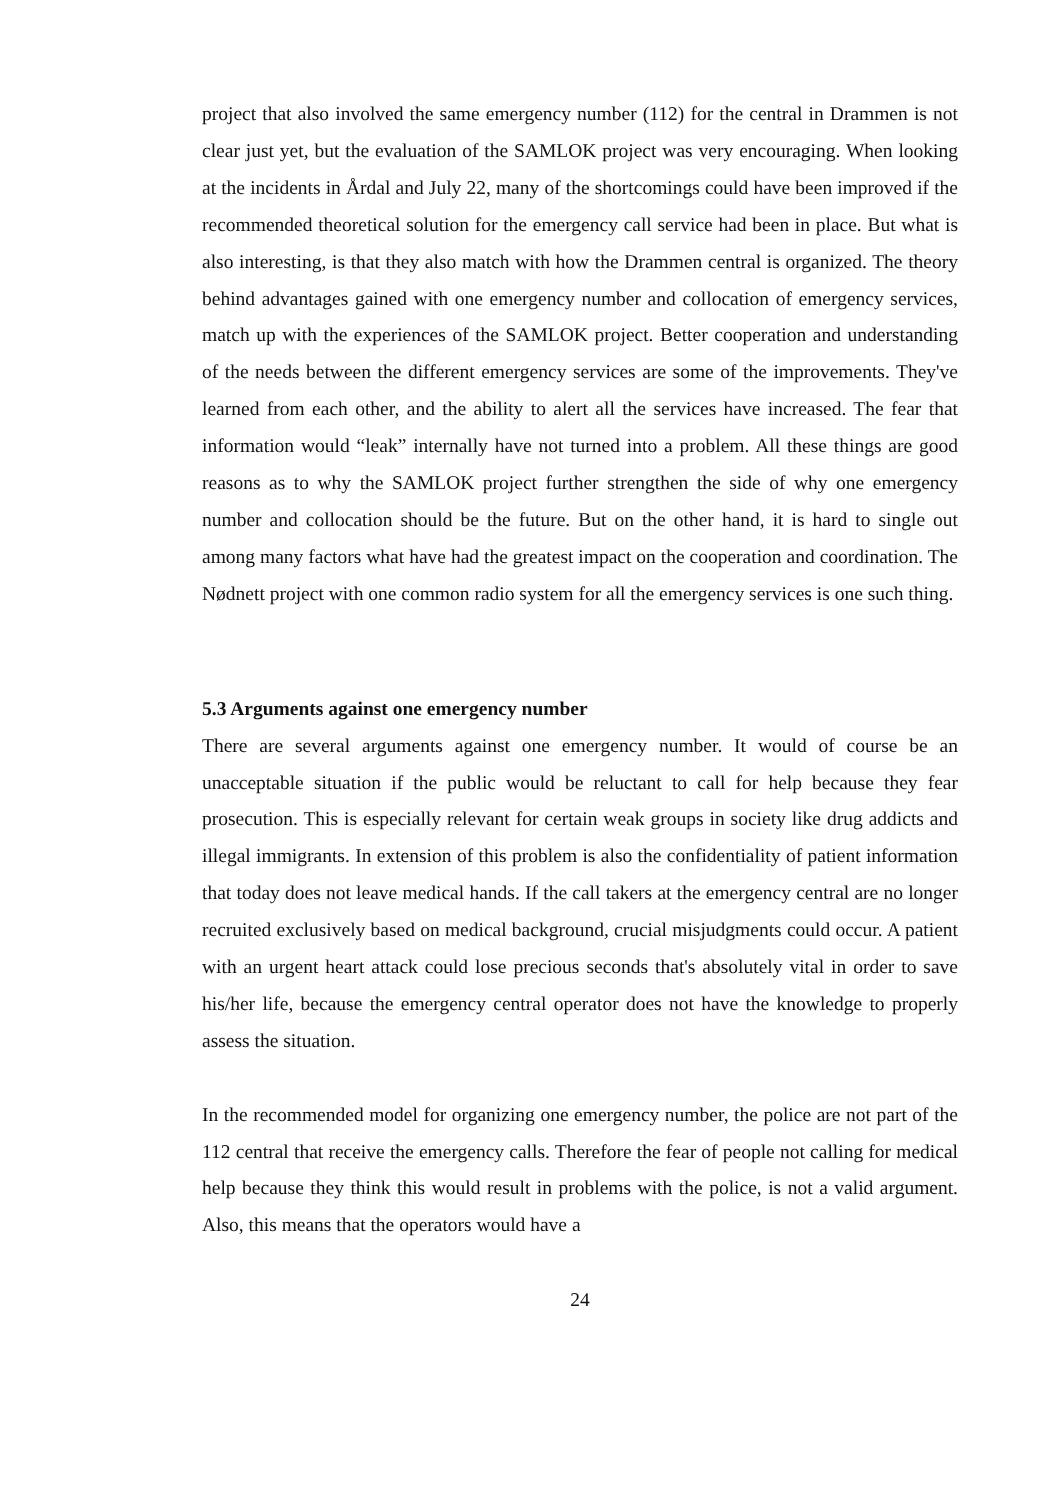project that also involved the same emergency number (112) for the central in Drammen is not clear just yet, but the evaluation of the SAMLOK project was very encouraging. When looking at the incidents in Årdal and July 22, many of the shortcomings could have been improved if the recommended theoretical solution for the emergency call service had been in place. But what is also interesting, is that they also match with how the Drammen central is organized. The theory behind advantages gained with one emergency number and collocation of emergency services, match up with the experiences of the SAMLOK project. Better cooperation and understanding of the needs between the different emergency services are some of the improvements. They've learned from each other, and the ability to alert all the services have increased. The fear that information would “leak” internally have not turned into a problem. All these things are good reasons as to why the SAMLOK project further strengthen the side of why one emergency number and collocation should be the future. But on the other hand, it is hard to single out among many factors what have had the greatest impact on the cooperation and coordination. The Nødnett project with one common radio system for all the emergency services is one such thing.
5.3 Arguments against one emergency number
There are several arguments against one emergency number. It would of course be an unacceptable situation if the public would be reluctant to call for help because they fear prosecution. This is especially relevant for certain weak groups in society like drug addicts and illegal immigrants. In extension of this problem is also the confidentiality of patient information that today does not leave medical hands. If the call takers at the emergency central are no longer recruited exclusively based on medical background, crucial misjudgments could occur. A patient with an urgent heart attack could lose precious seconds that's absolutely vital in order to save his/her life, because the emergency central operator does not have the knowledge to properly assess the situation.
In the recommended model for organizing one emergency number, the police are not part of the 112 central that receive the emergency calls. Therefore the fear of people not calling for medical help because they think this would result in problems with the police, is not a valid argument. Also, this means that the operators would have a
24